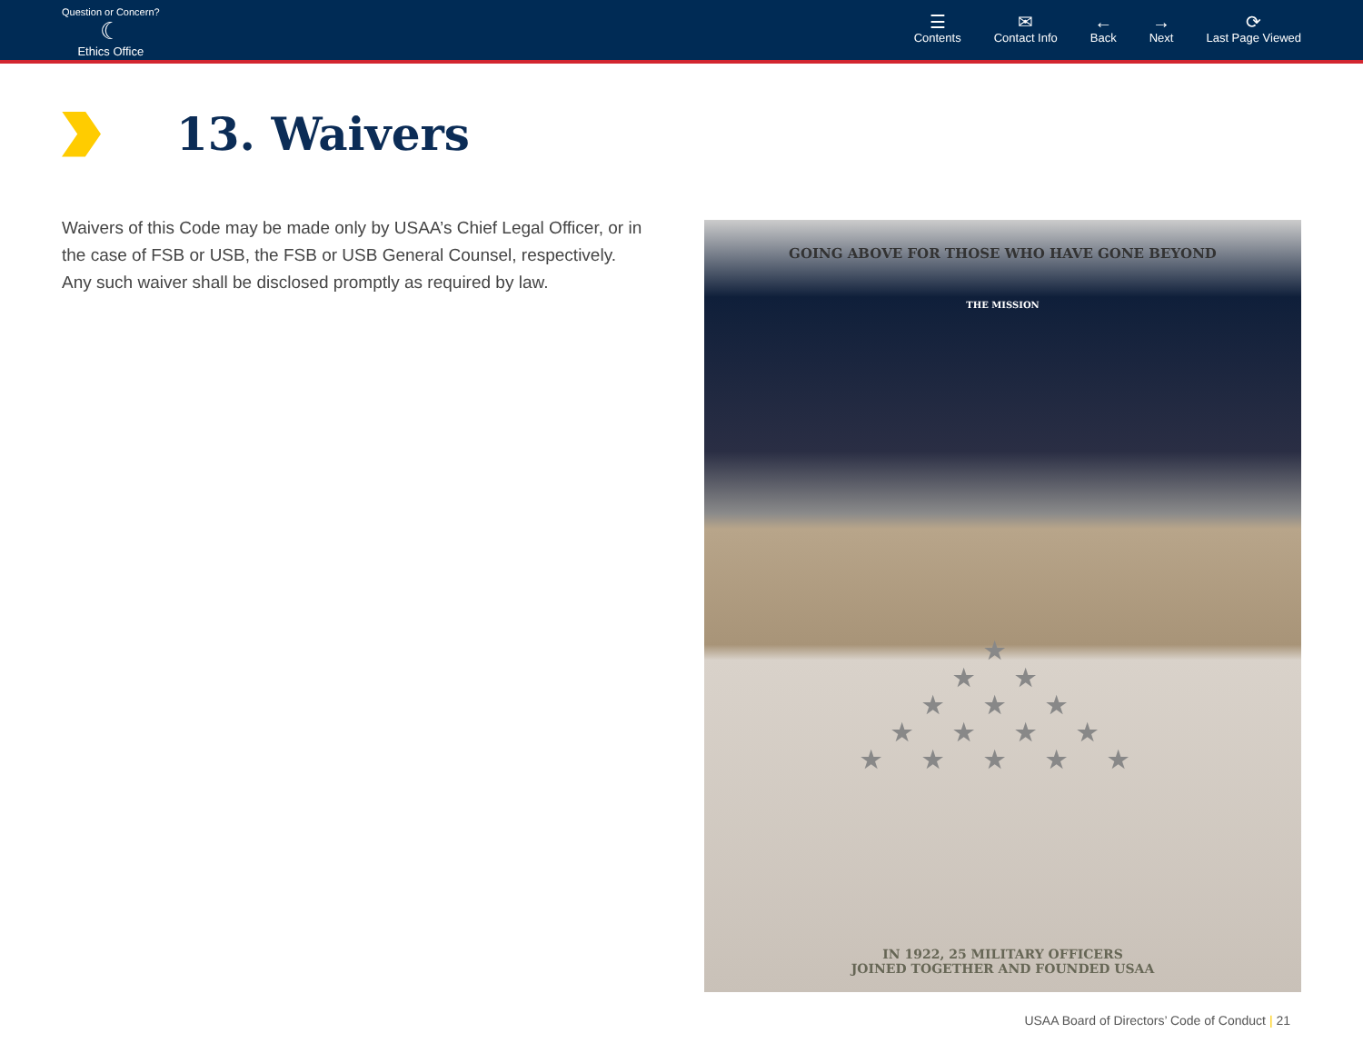Question or Concern?
☾
Ethics Office
☰
Contents
✉
Contact Info
←
Back
→
Next
⟳
Last Page Viewed
13. Waivers
Waivers of this Code may be made only by USAA’s Chief Legal Officer, or in the case of FSB or USB, the FSB or USB General Counsel, respectively. Any such waiver shall be disclosed promptly as required by law.
GOING ABOVE FOR THOSE WHO HAVE GONE BEYOND
THE MISSION
★
★ ★
★ ★ ★
★ ★ ★ ★
★ ★ ★ ★ ★
IN 1922, 25 MILITARY OFFICERS
JOINED TOGETHER AND FOUNDED USAA
USAA Board of Directors’ Code of Conduct | 21